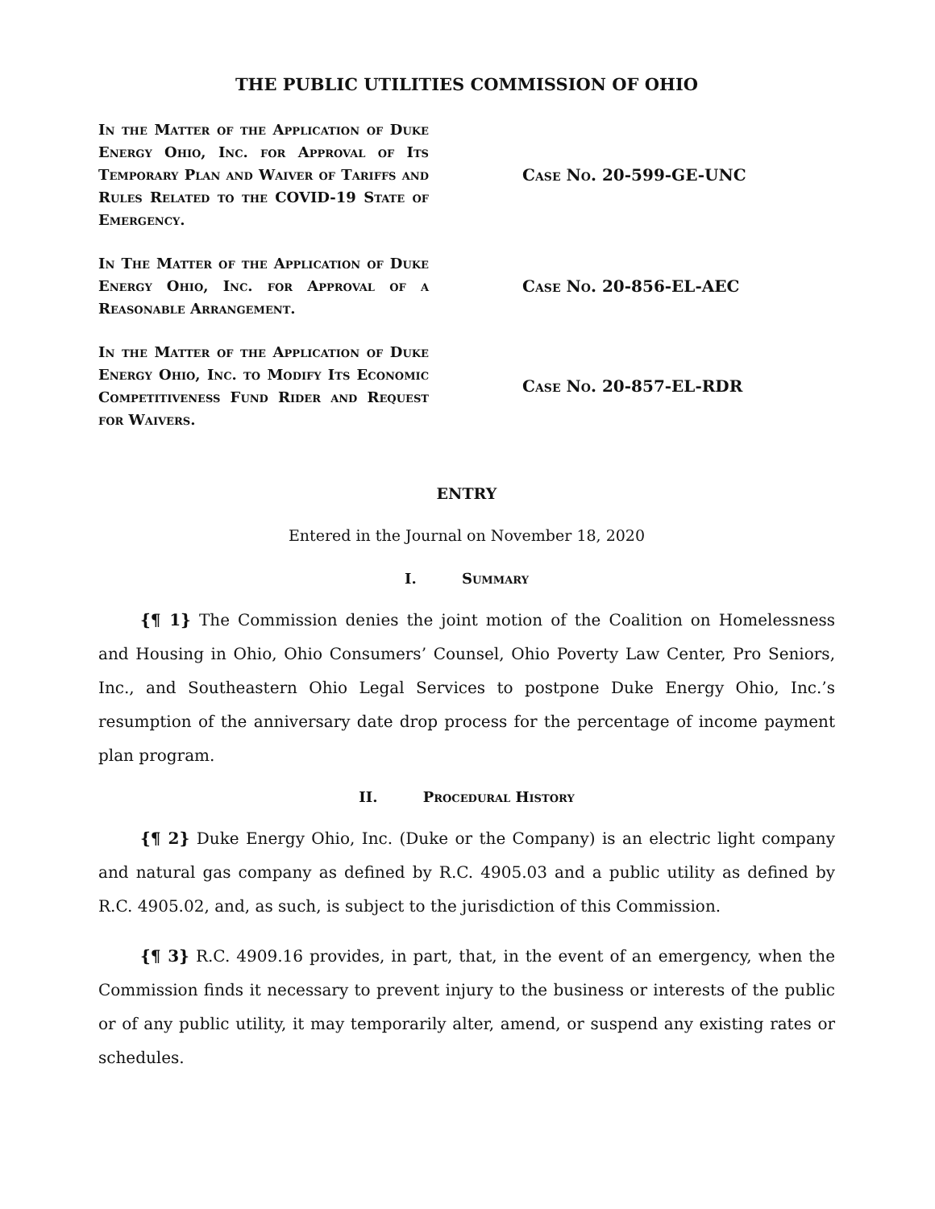THE PUBLIC UTILITIES COMMISSION OF OHIO
In the Matter of the Application of Duke Energy Ohio, Inc. for Approval of Its Temporary Plan and Waiver of Tariffs and Rules Related to the COVID-19 State of Emergency.
Case No. 20-599-GE-UNC
In The Matter of the Application of Duke Energy Ohio, Inc. for Approval of a Reasonable Arrangement.
Case No. 20-856-EL-AEC
In the Matter of the Application of Duke Energy Ohio, Inc. to Modify Its Economic Competitiveness Fund Rider and Request for Waivers.
Case No. 20-857-EL-RDR
ENTRY
Entered in the Journal on November 18, 2020
I. Summary
{¶ 1} The Commission denies the joint motion of the Coalition on Homelessness and Housing in Ohio, Ohio Consumers’ Counsel, Ohio Poverty Law Center, Pro Seniors, Inc., and Southeastern Ohio Legal Services to postpone Duke Energy Ohio, Inc.’s resumption of the anniversary date drop process for the percentage of income payment plan program.
II. Procedural History
{¶ 2} Duke Energy Ohio, Inc. (Duke or the Company) is an electric light company and natural gas company as defined by R.C. 4905.03 and a public utility as defined by R.C. 4905.02, and, as such, is subject to the jurisdiction of this Commission.
{¶ 3} R.C. 4909.16 provides, in part, that, in the event of an emergency, when the Commission finds it necessary to prevent injury to the business or interests of the public or of any public utility, it may temporarily alter, amend, or suspend any existing rates or schedules.